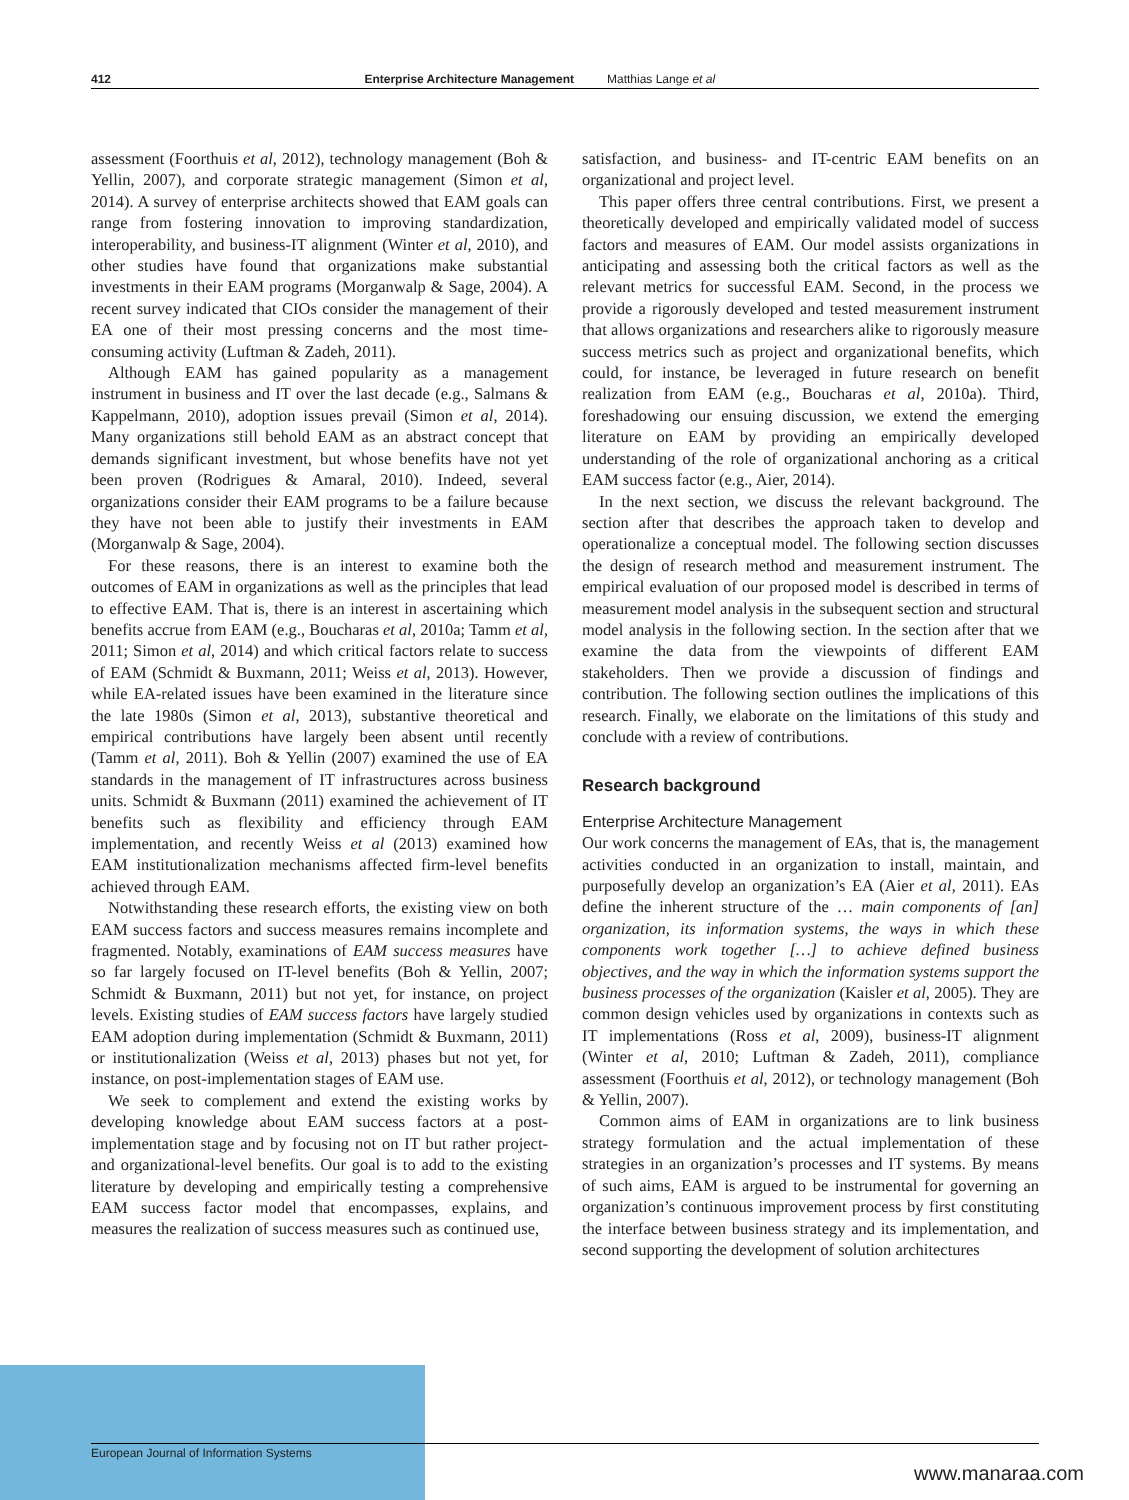412 Enterprise Architecture Management Matthias Lange et al
assessment (Foorthuis et al, 2012), technology management (Boh & Yellin, 2007), and corporate strategic management (Simon et al, 2014). A survey of enterprise architects showed that EAM goals can range from fostering innovation to improving standardization, interoperability, and business-IT alignment (Winter et al, 2010), and other studies have found that organizations make substantial investments in their EAM programs (Morganwalp & Sage, 2004). A recent survey indicated that CIOs consider the management of their EA one of their most pressing concerns and the most time-consuming activity (Luftman & Zadeh, 2011).
Although EAM has gained popularity as a management instrument in business and IT over the last decade (e.g., Salmans & Kappelmann, 2010), adoption issues prevail (Simon et al, 2014). Many organizations still behold EAM as an abstract concept that demands significant investment, but whose benefits have not yet been proven (Rodrigues & Amaral, 2010). Indeed, several organizations consider their EAM programs to be a failure because they have not been able to justify their investments in EAM (Morganwalp & Sage, 2004).
For these reasons, there is an interest to examine both the outcomes of EAM in organizations as well as the principles that lead to effective EAM. That is, there is an interest in ascertaining which benefits accrue from EAM (e.g., Boucharas et al, 2010a; Tamm et al, 2011; Simon et al, 2014) and which critical factors relate to success of EAM (Schmidt & Buxmann, 2011; Weiss et al, 2013). However, while EA-related issues have been examined in the literature since the late 1980s (Simon et al, 2013), substantive theoretical and empirical contributions have largely been absent until recently (Tamm et al, 2011). Boh & Yellin (2007) examined the use of EA standards in the management of IT infrastructures across business units. Schmidt & Buxmann (2011) examined the achievement of IT benefits such as flexibility and efficiency through EAM implementation, and recently Weiss et al (2013) examined how EAM institutionalization mechanisms affected firm-level benefits achieved through EAM.
Notwithstanding these research efforts, the existing view on both EAM success factors and success measures remains incomplete and fragmented. Notably, examinations of EAM success measures have so far largely focused on IT-level benefits (Boh & Yellin, 2007; Schmidt & Buxmann, 2011) but not yet, for instance, on project levels. Existing studies of EAM success factors have largely studied EAM adoption during implementation (Schmidt & Buxmann, 2011) or institutionalization (Weiss et al, 2013) phases but not yet, for instance, on post-implementation stages of EAM use.
We seek to complement and extend the existing works by developing knowledge about EAM success factors at a post-implementation stage and by focusing not on IT but rather project- and organizational-level benefits. Our goal is to add to the existing literature by developing and empirically testing a comprehensive EAM success factor model that encompasses, explains, and measures the realization of success measures such as continued use,
satisfaction, and business- and IT-centric EAM benefits on an organizational and project level.
This paper offers three central contributions. First, we present a theoretically developed and empirically validated model of success factors and measures of EAM. Our model assists organizations in anticipating and assessing both the critical factors as well as the relevant metrics for successful EAM. Second, in the process we provide a rigorously developed and tested measurement instrument that allows organizations and researchers alike to rigorously measure success metrics such as project and organizational benefits, which could, for instance, be leveraged in future research on benefit realization from EAM (e.g., Boucharas et al, 2010a). Third, foreshadowing our ensuing discussion, we extend the emerging literature on EAM by providing an empirically developed understanding of the role of organizational anchoring as a critical EAM success factor (e.g., Aier, 2014).
In the next section, we discuss the relevant background. The section after that describes the approach taken to develop and operationalize a conceptual model. The following section discusses the design of research method and measurement instrument. The empirical evaluation of our proposed model is described in terms of measurement model analysis in the subsequent section and structural model analysis in the following section. In the section after that we examine the data from the viewpoints of different EAM stakeholders. Then we provide a discussion of findings and contribution. The following section outlines the implications of this research. Finally, we elaborate on the limitations of this study and conclude with a review of contributions.
Research background
Enterprise Architecture Management
Our work concerns the management of EAs, that is, the management activities conducted in an organization to install, maintain, and purposefully develop an organization’s EA (Aier et al, 2011). EAs define the inherent structure of the … main components of [an] organization, its information systems, the ways in which these components work together […] to achieve defined business objectives, and the way in which the information systems support the business processes of the organization (Kaisler et al, 2005). They are common design vehicles used by organizations in contexts such as IT implementations (Ross et al, 2009), business-IT alignment (Winter et al, 2010; Luftman & Zadeh, 2011), compliance assessment (Foorthuis et al, 2012), or technology management (Boh & Yellin, 2007).
Common aims of EAM in organizations are to link business strategy formulation and the actual implementation of these strategies in an organization’s processes and IT systems. By means of such aims, EAM is argued to be instrumental for governing an organization’s continuous improvement process by first constituting the interface between business strategy and its implementation, and second supporting the development of solution architectures
European Journal of Information Systems
www.manaraa.com